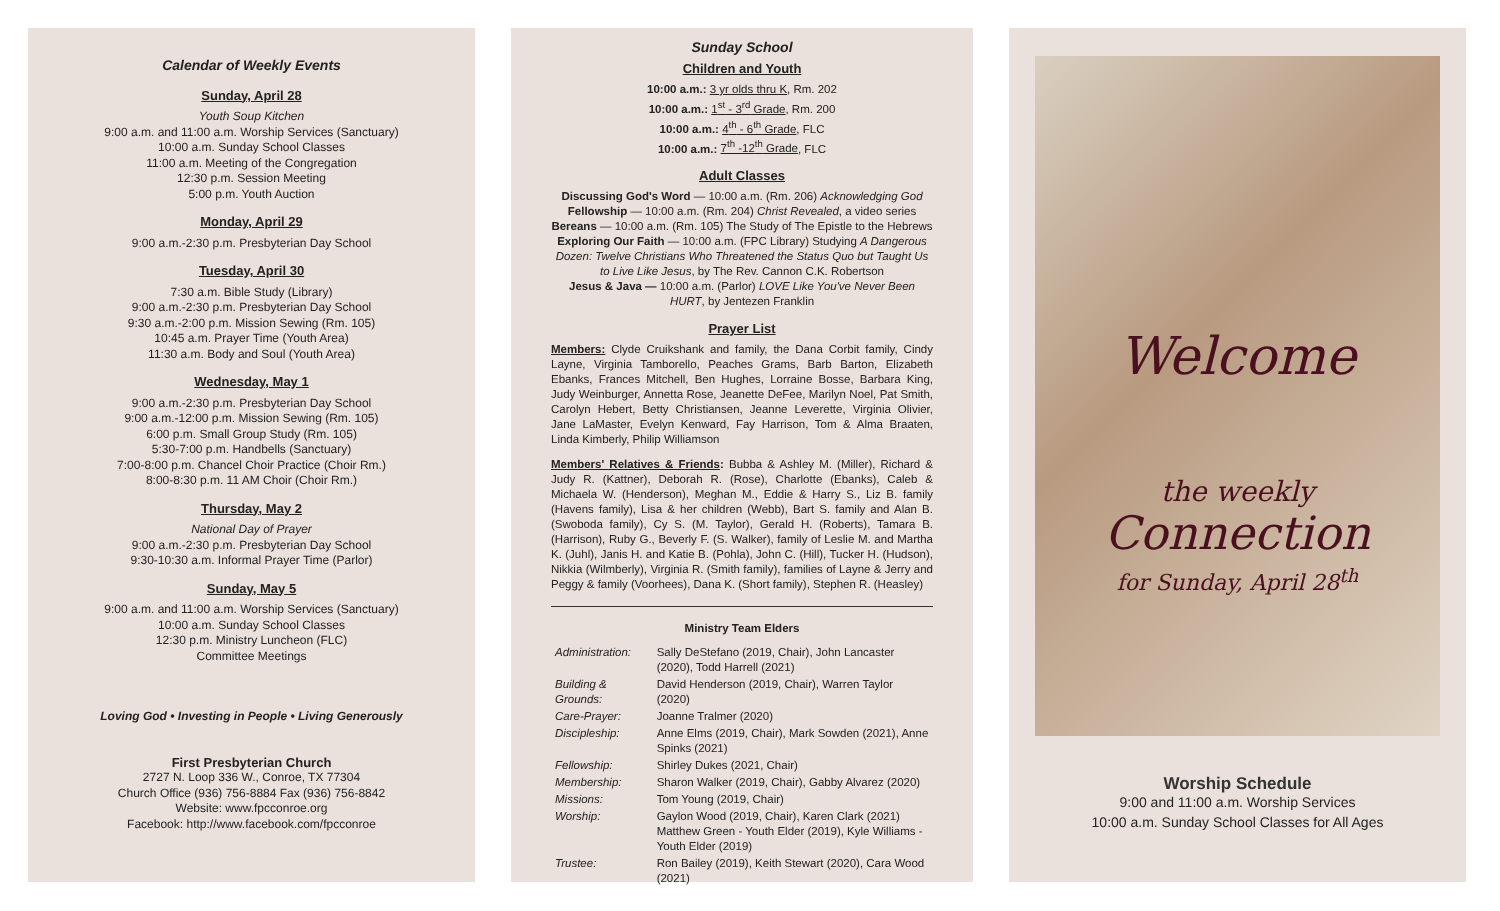Calendar of Weekly Events
Sunday, April 28
Youth Soup Kitchen
9:00 a.m. and 11:00 a.m. Worship Services (Sanctuary)
10:00 a.m. Sunday School Classes
11:00 a.m. Meeting of the Congregation
12:30 p.m. Session Meeting
5:00 p.m. Youth Auction
Monday, April 29
9:00 a.m.-2:30 p.m. Presbyterian Day School
Tuesday, April 30
7:30 a.m. Bible Study (Library)
9:00 a.m.-2:30 p.m. Presbyterian Day School
9:30 a.m.-2:00 p.m. Mission Sewing (Rm. 105)
10:45 a.m. Prayer Time (Youth Area)
11:30 a.m. Body and Soul (Youth Area)
Wednesday, May 1
9:00 a.m.-2:30 p.m. Presbyterian Day School
9:00 a.m.-12:00 p.m. Mission Sewing (Rm. 105)
6:00 p.m. Small Group Study (Rm. 105)
5:30-7:00 p.m. Handbells (Sanctuary)
7:00-8:00 p.m. Chancel Choir Practice (Choir Rm.)
8:00-8:30 p.m. 11 AM Choir (Choir Rm.)
Thursday, May 2
National Day of Prayer
9:00 a.m.-2:30 p.m. Presbyterian Day School
9:30-10:30 a.m. Informal Prayer Time (Parlor)
Sunday, May 5
9:00 a.m. and 11:00 a.m. Worship Services (Sanctuary)
10:00 a.m. Sunday School Classes
12:30 p.m. Ministry Luncheon (FLC)
Committee Meetings
Loving God • Investing in People • Living Generously
First Presbyterian Church
2727 N. Loop 336 W., Conroe, TX 77304
Church Office (936) 756-8884 Fax (936) 756-8842
Website: www.fpcconroe.org
Facebook: http://www.facebook.com/fpcconroe
Sunday School
Children and Youth
10:00 a.m.: 3 yr olds thru K, Rm. 202
10:00 a.m.: 1<sup>st</sup> - 3<sup>rd</sup> Grade, Rm. 200
10:00 a.m.: 4<sup>th</sup> - 6<sup>th</sup> Grade, FLC
10:00 a.m.: 7<sup>th</sup> -12<sup>th</sup> Grade, FLC
Adult Classes
Discussing God's Word — 10:00 a.m. (Rm. 206) Acknowledging God
Fellowship — 10:00 a.m. (Rm. 204) Christ Revealed, a video series
Bereans — 10:00 a.m. (Rm. 105) The Study of The Epistle to the Hebrews
Exploring Our Faith — 10:00 a.m. (FPC Library) Studying A Dangerous Dozen: Twelve Christians Who Threatened the Status Quo but Taught Us to Live Like Jesus, by The Rev. Cannon C.K. Robertson
Jesus & Java — 10:00 a.m. (Parlor) LOVE Like You've Never Been HURT, by Jentezen Franklin
Prayer List
Members: Clyde Cruikshank and family, the Dana Corbit family, Cindy Layne, Virginia Tamborello, Peaches Grams, Barb Barton, Elizabeth Ebanks, Frances Mitchell, Ben Hughes, Lorraine Bosse, Barbara King, Judy Weinburger, Annetta Rose, Jeanette DeFee, Marilyn Noel, Pat Smith, Carolyn Hebert, Betty Christiansen, Jeanne Leverette, Virginia Olivier, Jane LaMaster, Evelyn Kenward, Fay Harrison, Tom & Alma Braaten, Linda Kimberly, Philip Williamson
Members' Relatives & Friends: Bubba & Ashley M. (Miller), Richard & Judy R. (Kattner), Deborah R. (Rose), Charlotte (Ebanks), Caleb & Michaela W. (Henderson), Meghan M., Eddie & Harry S., Liz B. family (Havens family), Lisa & her children (Webb), Bart S. family and Alan B. (Swoboda family), Cy S. (M. Taylor), Gerald H. (Roberts), Tamara B. (Harrison), Ruby G., Beverly F. (S. Walker), family of Leslie M. and Martha K. (Juhl), Janis H. and Katie B. (Pohla), John C. (Hill), Tucker H. (Hudson), Nikkia (Wilmberly), Virginia R. (Smith family), families of Layne & Jerry and Peggy & family (Voorhees), Dana K. (Short family), Stephen R. (Heasley)
Ministry Team Elders
| Administration: | Sally DeStefano (2019, Chair), John Lancaster (2020), Todd Harrell (2021) |
| Building & Grounds: | David Henderson (2019, Chair), Warren Taylor (2020) |
| Care-Prayer: | Joanne Tralmer (2020) |
| Discipleship: | Anne Elms (2019, Chair), Mark Sowden (2021), Anne Spinks (2021) |
| Fellowship: | Shirley Dukes (2021, Chair) |
| Membership: | Sharon Walker (2019, Chair), Gabby Alvarez (2020) |
| Missions: | Tom Young (2019, Chair) |
| Worship: | Gaylon Wood (2019, Chair), Karen Clark (2021) Matthew Green - Youth Elder (2019), Kyle Williams - Youth Elder (2019) |
| Trustee: | Ron Bailey (2019), Keith Stewart (2020), Cara Wood (2021) |
Welcome
the weekly
Connection
for Sunday, April 28<sup>th</sup>
Worship Schedule
9:00 and 11:00 a.m. Worship Services
10:00 a.m. Sunday School Classes for All Ages